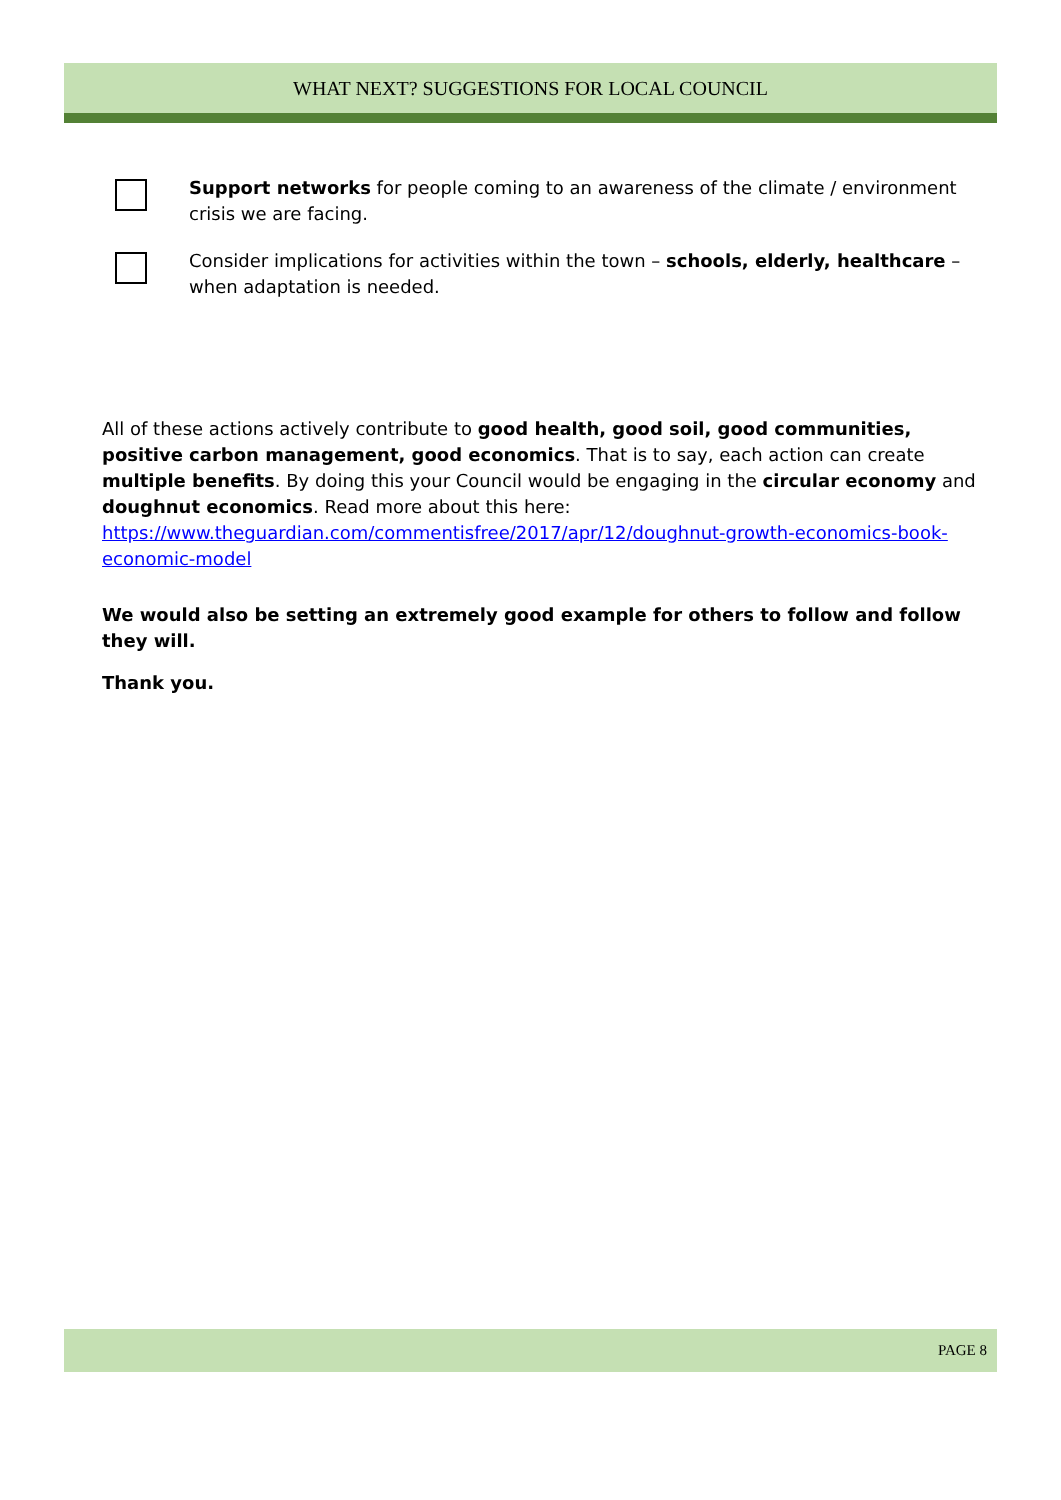WHAT NEXT? SUGGESTIONS FOR LOCAL COUNCIL
Support networks for people coming to an awareness of the climate / environment crisis we are facing.
Consider implications for activities within the town – schools, elderly, healthcare – when adaptation is needed.
All of these actions actively contribute to good health, good soil, good communities, positive carbon management, good economics. That is to say, each action can create multiple benefits. By doing this your Council would be engaging in the circular economy and doughnut economics. Read more about this here: https://www.theguardian.com/commentisfree/2017/apr/12/doughnut-growth-economics-book-economic-model
We would also be setting an extremely good example for others to follow and follow they will.
Thank you.
PAGE 8